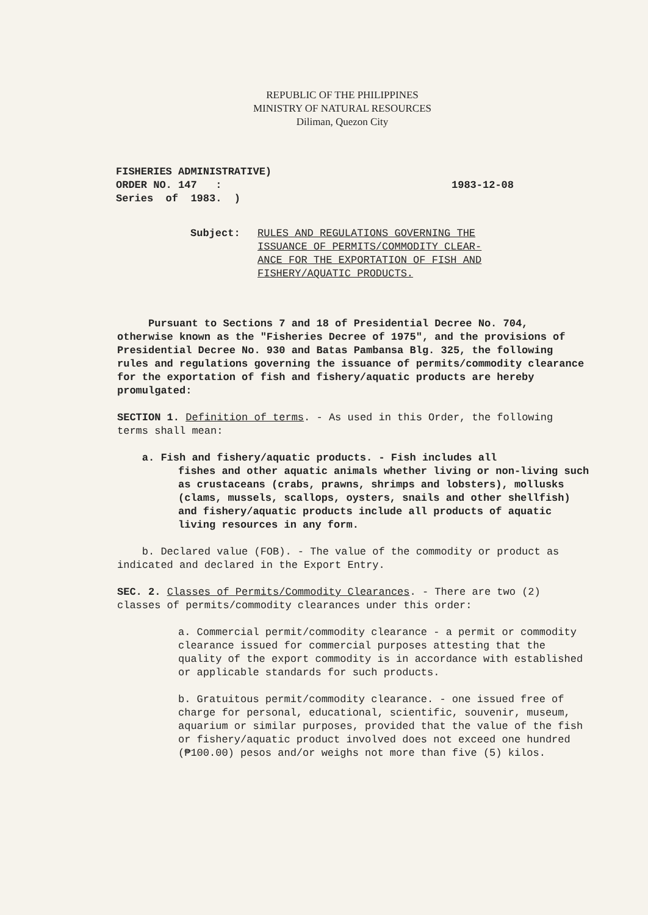REPUBLIC OF THE PHILIPPINES
MINISTRY OF NATURAL RESOURCES
Diliman, Quezon City
FISHERIES ADMINISTRATIVE)
ORDER NO. 147 :
Series of 1983. )
1983-12-08
Subject: RULES AND REGULATIONS GOVERNING THE
ISSUANCE OF PERMITS/COMMODITY CLEAR-
ANCE FOR THE EXPORTATION OF FISH AND
FISHERY/AQUATIC PRODUCTS.
Pursuant to Sections 7 and 18 of Presidential Decree No. 704, otherwise known as the "Fisheries Decree of 1975", and the provisions of Presidential Decree No. 930 and Batas Pambansa Blg. 325, the following rules and regulations governing the issuance of permits/commodity clearance for the exportation of fish and fishery/aquatic products are hereby promulgated:
SECTION 1. Definition of terms. - As used in this Order, the following terms shall mean:
a. Fish and fishery/aquatic products. - Fish includes all
fishes and other aquatic animals whether living or non-living such as crustaceans (crabs, prawns, shrimps and lobsters), mollusks (clams, mussels, scallops, oysters, snails and other shellfish) and fishery/aquatic products include all products of aquatic living resources in any form.
b. Declared value (FOB). - The value of the commodity or product as indicated and declared in the Export Entry.
SEC. 2. Classes of Permits/Commodity Clearances. - There are two (2) classes of permits/commodity clearances under this order:
a. Commercial permit/commodity clearance - a permit or commodity clearance issued for commercial purposes attesting that the quality of the export commodity is in accordance with established or applicable standards for such products.
b. Gratuitous permit/commodity clearance. - one issued free of charge for personal, educational, scientific, souvenir, museum, aquarium or similar purposes, provided that the value of the fish or fishery/aquatic product involved does not exceed one hundred (₱100.00) pesos and/or weighs not more than five (5) kilos.